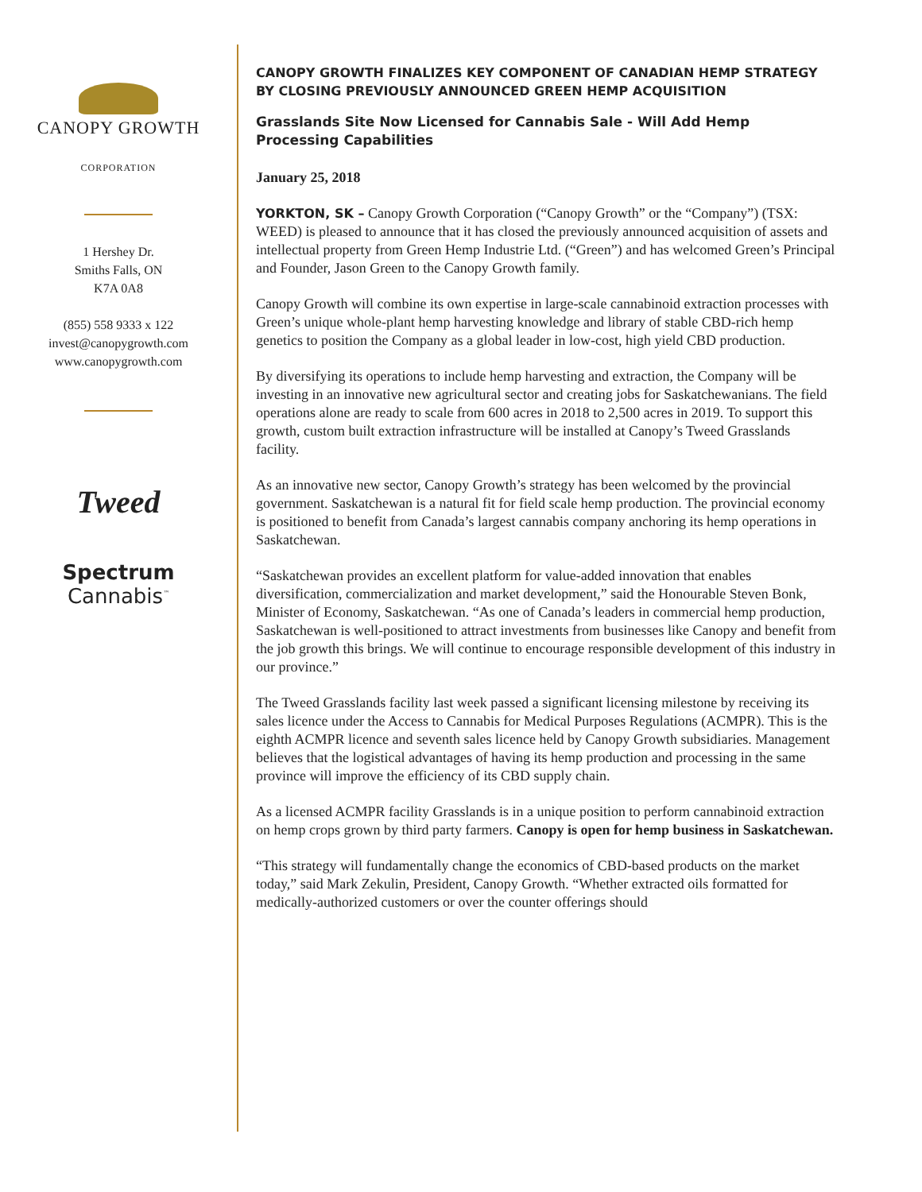CANOPY GROWTH
CORPORATION
1 Hershey Dr.
Smiths Falls, ON
K7A 0A8
(855) 558 9333 x 122
invest@canopygrowth.com
www.canopygrowth.com
Tweed
Spectrum
Cannabis<sup>™</sup>
CANOPY GROWTH FINALIZES KEY COMPONENT OF CANADIAN HEMP STRATEGY BY CLOSING PREVIOUSLY ANNOUNCED GREEN HEMP ACQUISITION
Grasslands Site Now Licensed for Cannabis Sale - Will Add Hemp Processing Capabilities
January 25, 2018
YORKTON, SK – Canopy Growth Corporation (“Canopy Growth” or the “Company”) (TSX: WEED) is pleased to announce that it has closed the previously announced acquisition of assets and intellectual property from Green Hemp Industrie Ltd. (“Green”) and has welcomed Green’s Principal and Founder, Jason Green to the Canopy Growth family.
Canopy Growth will combine its own expertise in large-scale cannabinoid extraction processes with Green’s unique whole-plant hemp harvesting knowledge and library of stable CBD-rich hemp genetics to position the Company as a global leader in low-cost, high yield CBD production.
By diversifying its operations to include hemp harvesting and extraction, the Company will be investing in an innovative new agricultural sector and creating jobs for Saskatchewanians. The field operations alone are ready to scale from 600 acres in 2018 to 2,500 acres in 2019. To support this growth, custom built extraction infrastructure will be installed at Canopy’s Tweed Grasslands facility.
As an innovative new sector, Canopy Growth’s strategy has been welcomed by the provincial government. Saskatchewan is a natural fit for field scale hemp production. The provincial economy is positioned to benefit from Canada’s largest cannabis company anchoring its hemp operations in Saskatchewan.
“Saskatchewan provides an excellent platform for value-added innovation that enables diversification, commercialization and market development,” said the Honourable Steven Bonk, Minister of Economy, Saskatchewan. “As one of Canada’s leaders in commercial hemp production, Saskatchewan is well-positioned to attract investments from businesses like Canopy and benefit from the job growth this brings. We will continue to encourage responsible development of this industry in our province.”
The Tweed Grasslands facility last week passed a significant licensing milestone by receiving its sales licence under the Access to Cannabis for Medical Purposes Regulations (ACMPR). This is the eighth ACMPR licence and seventh sales licence held by Canopy Growth subsidiaries. Management believes that the logistical advantages of having its hemp production and processing in the same province will improve the efficiency of its CBD supply chain.
As a licensed ACMPR facility Grasslands is in a unique position to perform cannabinoid extraction on hemp crops grown by third party farmers. Canopy is open for hemp business in Saskatchewan.
“This strategy will fundamentally change the economics of CBD-based products on the market today,” said Mark Zekulin, President, Canopy Growth. “Whether extracted oils formatted for medically-authorized customers or over the counter offerings should